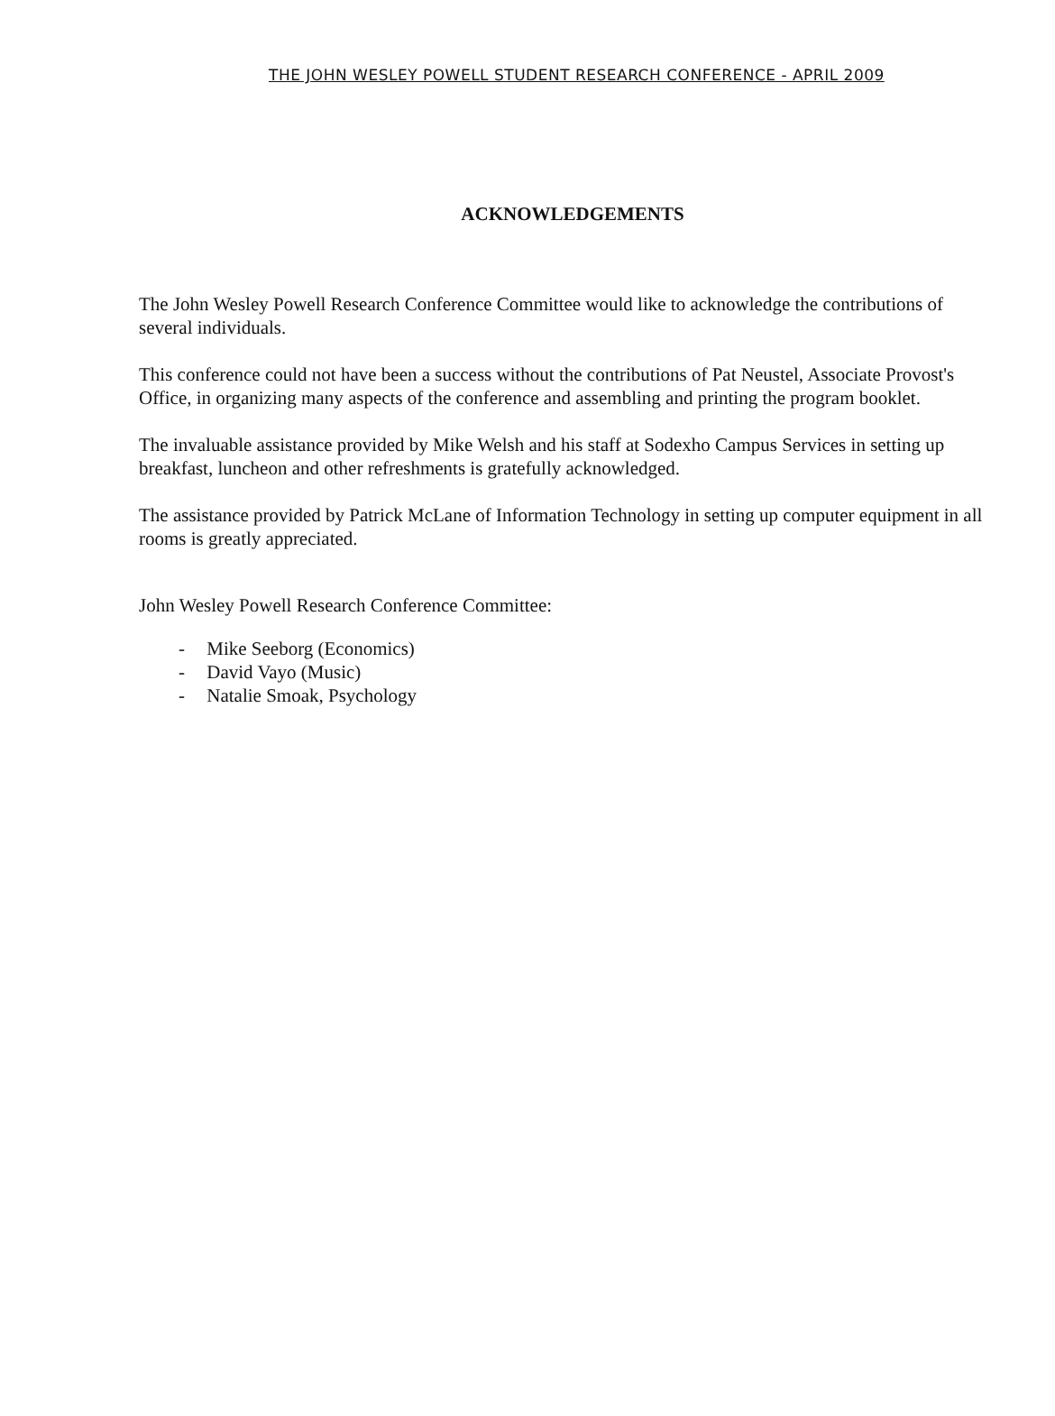THE JOHN WESLEY POWELL STUDENT RESEARCH CONFERENCE - APRIL 2009
ACKNOWLEDGEMENTS
The John Wesley Powell Research Conference Committee would like to acknowledge the contributions of several individuals.
This conference could not have been a success without the contributions of Pat Neustel, Associate Provost's Office, in organizing many aspects of the conference and assembling and printing the program booklet.
The invaluable assistance provided by Mike Welsh and his staff at Sodexho Campus Services in setting up breakfast, luncheon and other refreshments is gratefully acknowledged.
The assistance provided by Patrick McLane of Information Technology in setting up computer equipment in all rooms is greatly appreciated.
John Wesley Powell Research Conference Committee:
- Mike Seeborg (Economics)
- David Vayo (Music)
- Natalie Smoak, Psychology